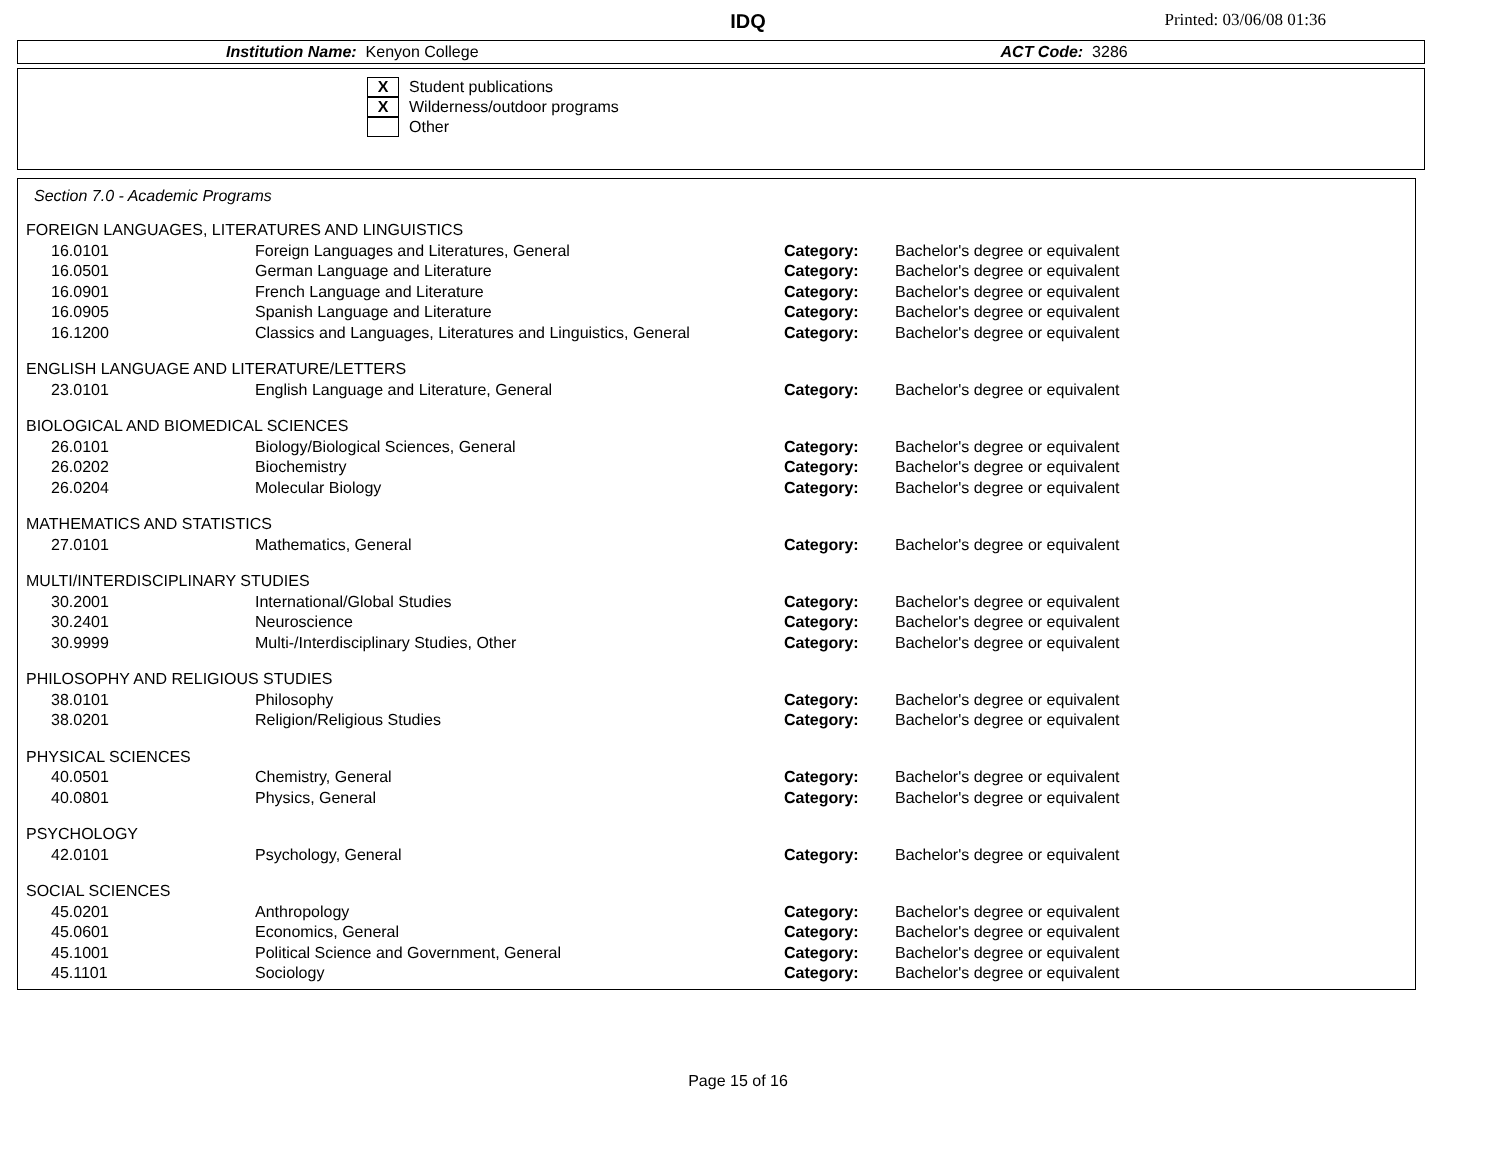IDQ
Printed: 03/06/08 01:36
Institution Name: Kenyon College ACT Code: 3286
X
Student publications
X
Wilderness/outdoor programs
Other
Section 7.0 - Academic Programs
| FOREIGN LANGUAGES, LITERATURES AND LINGUISTICS | | | |
| 16.0101 | Foreign Languages and Literatures, General | Category: | Bachelor's degree or equivalent |
| 16.0501 | German Language and Literature | Category: | Bachelor's degree or equivalent |
| 16.0901 | French Language and Literature | Category: | Bachelor's degree or equivalent |
| 16.0905 | Spanish Language and Literature | Category: | Bachelor's degree or equivalent |
| 16.1200 | Classics and Languages, Literatures and Linguistics, General | Category: | Bachelor's degree or equivalent |
| ENGLISH LANGUAGE AND LITERATURE/LETTERS | | | |
| 23.0101 | English Language and Literature, General | Category: | Bachelor's degree or equivalent |
| BIOLOGICAL AND BIOMEDICAL SCIENCES | | | |
| 26.0101 | Biology/Biological Sciences, General | Category: | Bachelor's degree or equivalent |
| 26.0202 | Biochemistry | Category: | Bachelor's degree or equivalent |
| 26.0204 | Molecular Biology | Category: | Bachelor's degree or equivalent |
| MATHEMATICS AND STATISTICS | | | |
| 27.0101 | Mathematics, General | Category: | Bachelor's degree or equivalent |
| MULTI/INTERDISCIPLINARY STUDIES | | | |
| 30.2001 | International/Global Studies | Category: | Bachelor's degree or equivalent |
| 30.2401 | Neuroscience | Category: | Bachelor's degree or equivalent |
| 30.9999 | Multi-/Interdisciplinary Studies, Other | Category: | Bachelor's degree or equivalent |
| PHILOSOPHY AND RELIGIOUS STUDIES | | | |
| 38.0101 | Philosophy | Category: | Bachelor's degree or equivalent |
| 38.0201 | Religion/Religious Studies | Category: | Bachelor's degree or equivalent |
| PHYSICAL SCIENCES | | | |
| 40.0501 | Chemistry, General | Category: | Bachelor's degree or equivalent |
| 40.0801 | Physics, General | Category: | Bachelor's degree or equivalent |
| PSYCHOLOGY | | | |
| 42.0101 | Psychology, General | Category: | Bachelor's degree or equivalent |
| SOCIAL SCIENCES | | | |
| 45.0201 | Anthropology | Category: | Bachelor's degree or equivalent |
| 45.0601 | Economics, General | Category: | Bachelor's degree or equivalent |
| 45.1001 | Political Science and Government, General | Category: | Bachelor's degree or equivalent |
| 45.1101 | Sociology | Category: | Bachelor's degree or equivalent |
Page 15 of 16